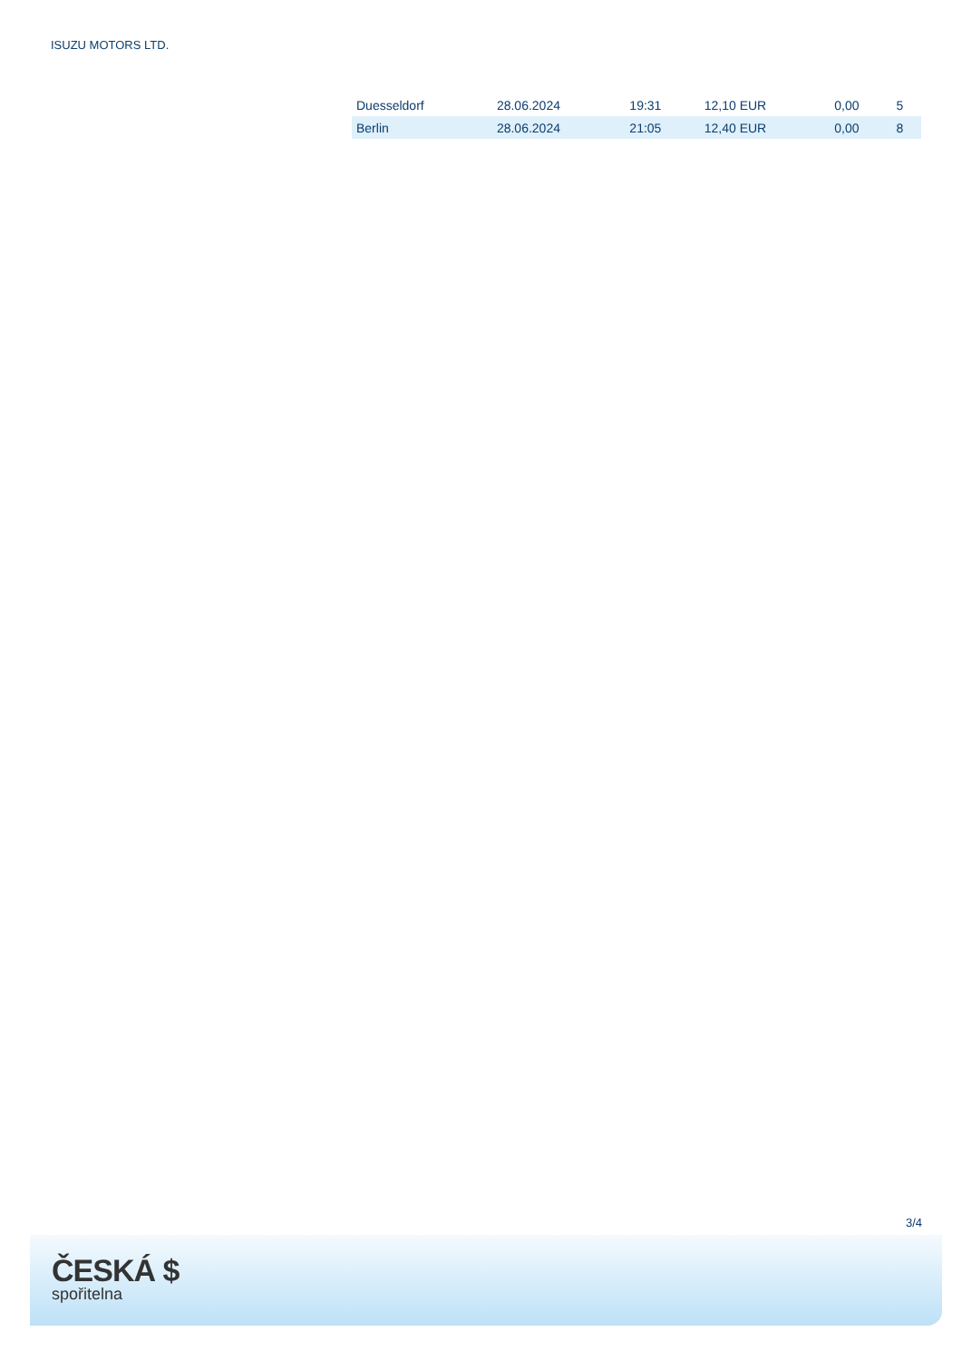ISUZU MOTORS LTD.
| Duesseldorf | 28.06.2024 | 19:31 | 12,10 EUR | 0,00 | 5 |
| Berlin | 28.06.2024 | 21:05 | 12,40 EUR | 0,00 | 8 |
3/4
ČESKÁ $
spořitelna